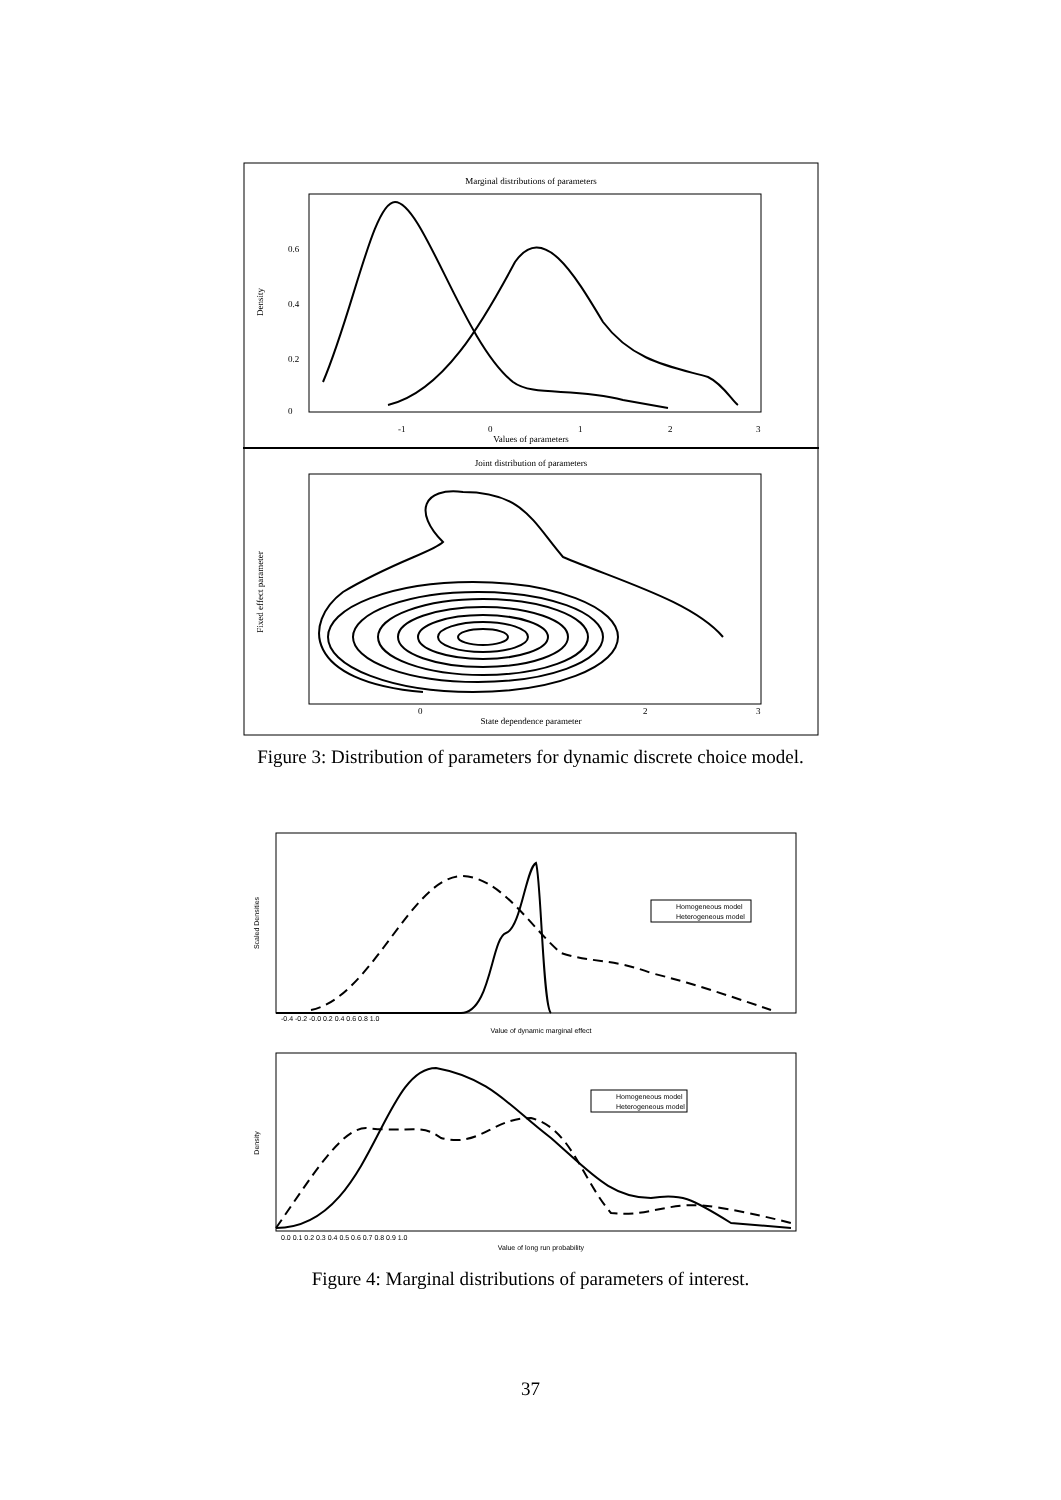Marginal distributions of parameters
Density
0
0.2
0.4
0.6
-1
0
1
2
3
Values of parameters
Joint distribution of parameters
Fixed effect parameter
0
2
3
State dependence parameter
Figure 3: Distribution of parameters for dynamic discrete choice model.
Scaled Densities
-0.4 -0.2 -0.0 0.2 0.4 0.6 0.8 1.0
Value of dynamic marginal effect
Homogeneous model
Heterogeneous model
Density
0.0 0.1 0.2 0.3 0.4 0.5 0.6 0.7 0.8 0.9 1.0
Value of long run probability
Homogeneous model
Heterogeneous model
Figure 4: Marginal distributions of parameters of interest.
37